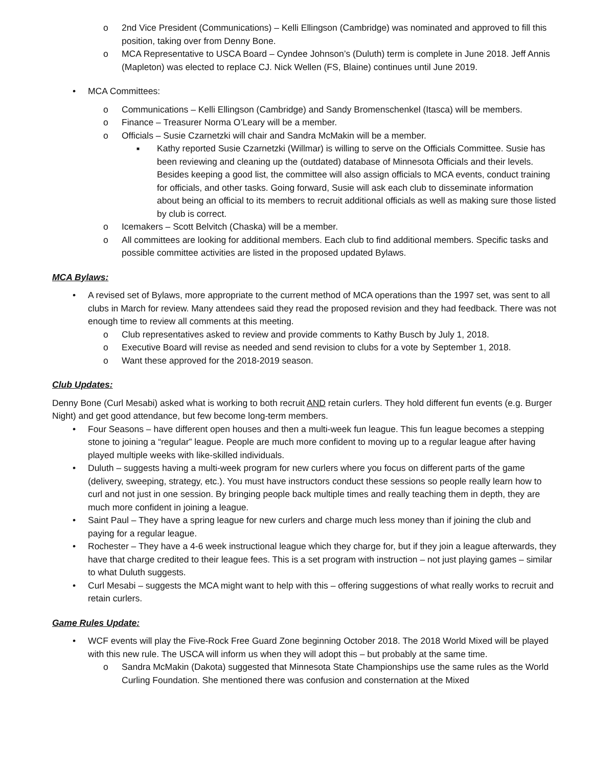o 2nd Vice President (Communications) – Kelli Ellingson (Cambridge) was nominated and approved to fill this position, taking over from Denny Bone.
o MCA Representative to USCA Board – Cyndee Johnson’s (Duluth) term is complete in June 2018. Jeff Annis (Mapleton) was elected to replace CJ. Nick Wellen (FS, Blaine) continues until June 2019.
• MCA Committees:
o Communications – Kelli Ellingson (Cambridge) and Sandy Bromenschenkel (Itasca) will be members.
o Finance – Treasurer Norma O’Leary will be a member.
o Officials – Susie Czarnetzki will chair and Sandra McMakin will be a member.
■ Kathy reported Susie Czarnetzki (Willmar) is willing to serve on the Officials Committee. Susie has been reviewing and cleaning up the (outdated) database of Minnesota Officials and their levels. Besides keeping a good list, the committee will also assign officials to MCA events, conduct training for officials, and other tasks. Going forward, Susie will ask each club to disseminate information about being an official to its members to recruit additional officials as well as making sure those listed by club is correct.
o Icemakers – Scott Belvitch (Chaska) will be a member.
o All committees are looking for additional members. Each club to find additional members. Specific tasks and possible committee activities are listed in the proposed updated Bylaws.
MCA Bylaws:
• A revised set of Bylaws, more appropriate to the current method of MCA operations than the 1997 set, was sent to all clubs in March for review. Many attendees said they read the proposed revision and they had feedback. There was not enough time to review all comments at this meeting.
o Club representatives asked to review and provide comments to Kathy Busch by July 1, 2018.
o Executive Board will revise as needed and send revision to clubs for a vote by September 1, 2018.
o Want these approved for the 2018-2019 season.
Club Updates:
Denny Bone (Curl Mesabi) asked what is working to both recruit AND retain curlers. They hold different fun events (e.g. Burger Night) and get good attendance, but few become long-term members.
• Four Seasons – have different open houses and then a multi-week fun league. This fun league becomes a stepping stone to joining a “regular” league. People are much more confident to moving up to a regular league after having played multiple weeks with like-skilled individuals.
• Duluth – suggests having a multi-week program for new curlers where you focus on different parts of the game (delivery, sweeping, strategy, etc.). You must have instructors conduct these sessions so people really learn how to curl and not just in one session. By bringing people back multiple times and really teaching them in depth, they are much more confident in joining a league.
• Saint Paul – They have a spring league for new curlers and charge much less money than if joining the club and paying for a regular league.
• Rochester – They have a 4-6 week instructional league which they charge for, but if they join a league afterwards, they have that charge credited to their league fees. This is a set program with instruction – not just playing games – similar to what Duluth suggests.
• Curl Mesabi – suggests the MCA might want to help with this – offering suggestions of what really works to recruit and retain curlers.
Game Rules Update:
• WCF events will play the Five-Rock Free Guard Zone beginning October 2018. The 2018 World Mixed will be played with this new rule. The USCA will inform us when they will adopt this – but probably at the same time.
o Sandra McMakin (Dakota) suggested that Minnesota State Championships use the same rules as the World Curling Foundation. She mentioned there was confusion and consternation at the Mixed